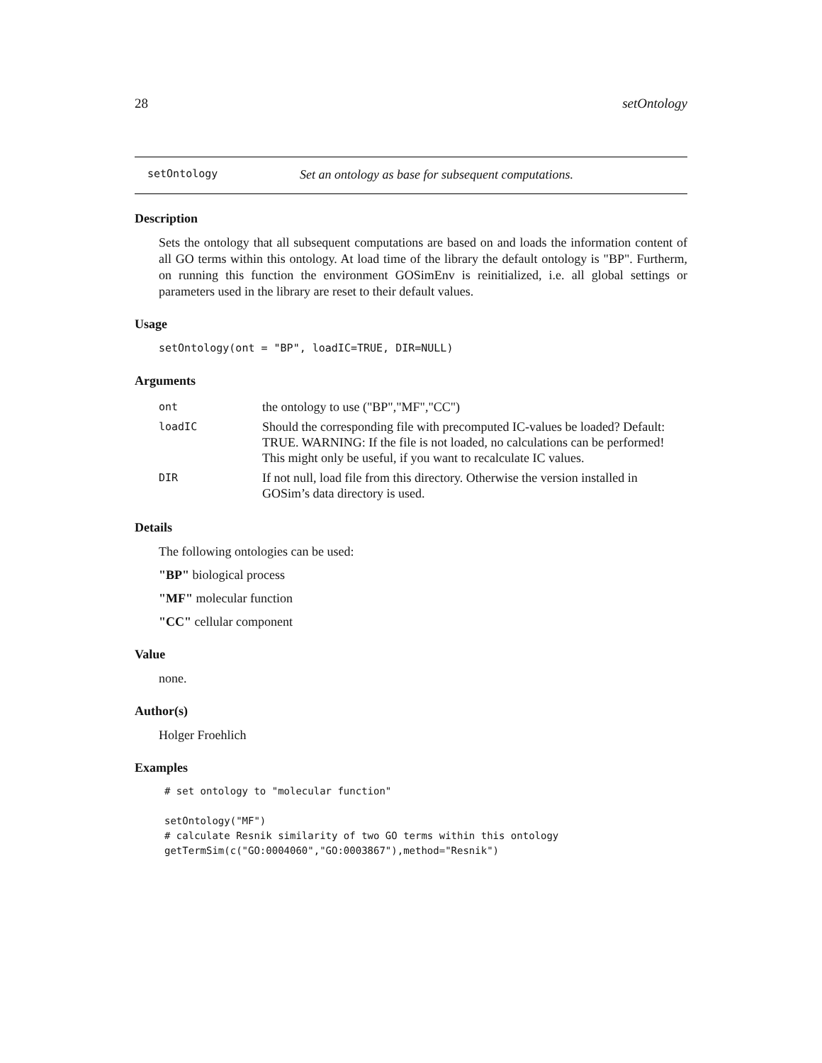28 setOntology
setOntology Set an ontology as base for subsequent computations.
Description
Sets the ontology that all subsequent computations are based on and loads the information content of all GO terms within this ontology. At load time of the library the default ontology is "BP". Furtherm, on running this function the environment GOSimEnv is reinitialized, i.e. all global settings or parameters used in the library are reset to their default values.
Usage
setOntology(ont = "BP", loadIC=TRUE, DIR=NULL)
Arguments
| ont | the ontology to use ("BP","MF","CC") |
| loadIC | Should the corresponding file with precomputed IC-values be loaded? Default: TRUE. WARNING: If the file is not loaded, no calculations can be performed! This might only be useful, if you want to recalculate IC values. |
| DIR | If not null, load file from this directory. Otherwise the version installed in GOSim’s data directory is used. |
Details
The following ontologies can be used:
"BP" biological process
"MF" molecular function
"CC" cellular component
Value
none.
Author(s)
Holger Froehlich
Examples
# set ontology to "molecular function"

setOntology("MF")
# calculate Resnik similarity of two GO terms within this ontology
getTermSim(c("GO:0004060","GO:0003867"),method="Resnik")